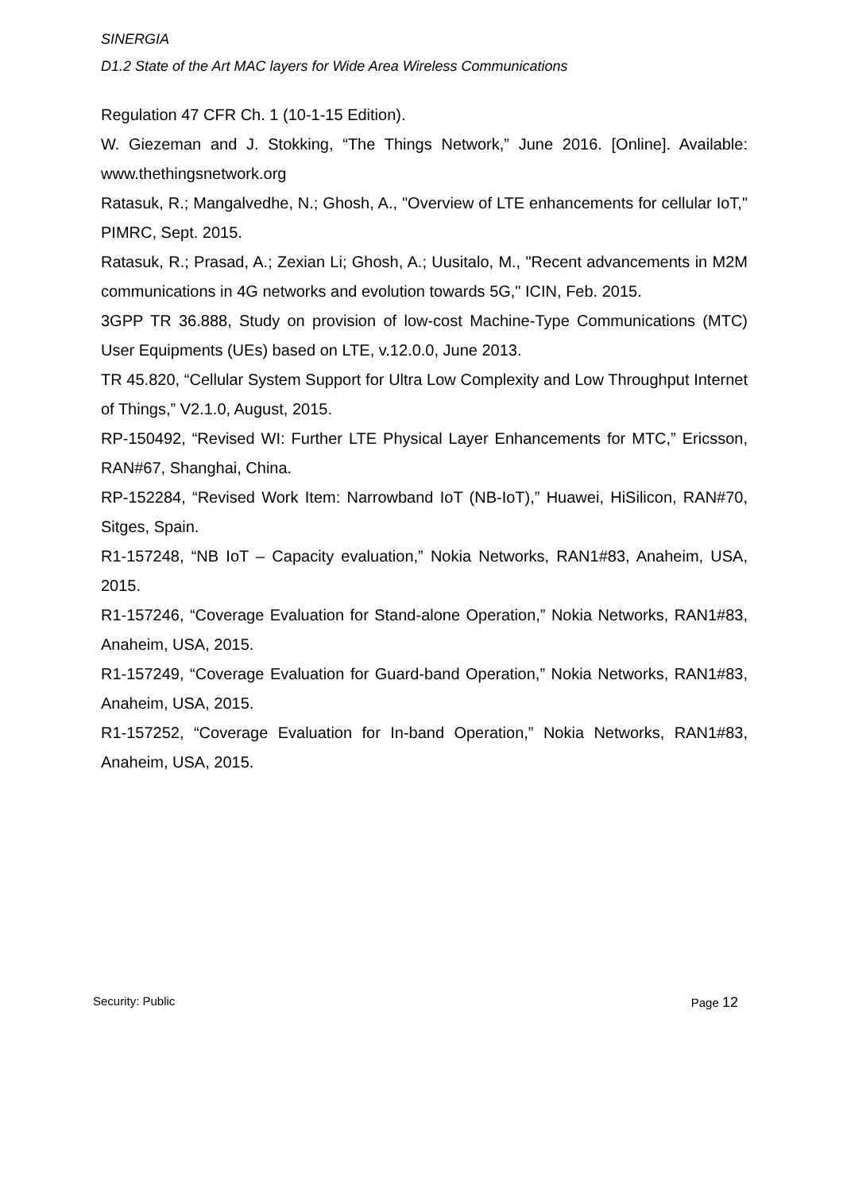SINERGIA
D1.2 State of the Art MAC layers for Wide Area Wireless Communications
Regulation 47 CFR Ch. 1 (10-1-15 Edition).
W. Giezeman and J. Stokking, “The Things Network,” June 2016. [Online]. Available: www.thethingsnetwork.org
Ratasuk, R.; Mangalvedhe, N.; Ghosh, A., "Overview of LTE enhancements for cellular IoT," PIMRC, Sept. 2015.
Ratasuk, R.; Prasad, A.; Zexian Li; Ghosh, A.; Uusitalo, M., "Recent advancements in M2M communications in 4G networks and evolution towards 5G," ICIN, Feb. 2015.
3GPP TR 36.888, Study on provision of low-cost Machine-Type Communications (MTC) User Equipments (UEs) based on LTE, v.12.0.0, June 2013.
TR 45.820, “Cellular System Support for Ultra Low Complexity and Low Throughput Internet of Things,” V2.1.0, August, 2015.
RP-150492, “Revised WI: Further LTE Physical Layer Enhancements for MTC,” Ericsson, RAN#67, Shanghai, China.
RP-152284, “Revised Work Item: Narrowband IoT (NB-IoT),” Huawei, HiSilicon, RAN#70, Sitges, Spain.
R1-157248, “NB IoT – Capacity evaluation,” Nokia Networks, RAN1#83, Anaheim, USA, 2015.
R1-157246, “Coverage Evaluation for Stand-alone Operation,” Nokia Networks, RAN1#83, Anaheim, USA, 2015.
R1-157249, “Coverage Evaluation for Guard-band Operation,” Nokia Networks, RAN1#83, Anaheim, USA, 2015.
R1-157252, “Coverage Evaluation for In-band Operation,” Nokia Networks, RAN1#83, Anaheim, USA, 2015.
Security: Public Page 12